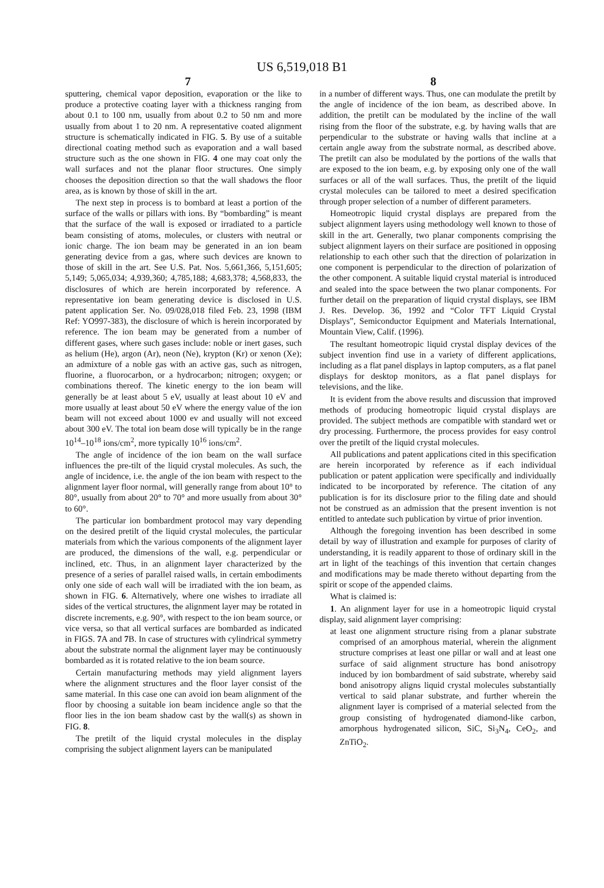US 6,519,018 B1
7 8
sputtering, chemical vapor deposition, evaporation or the like to produce a protective coating layer with a thickness ranging from about 0.1 to 100 nm, usually from about 0.2 to 50 nm and more usually from about 1 to 20 nm. A representative coated alignment structure is schematically indicated in FIG. 5. By use of a suitable directional coating method such as evaporation and a wall based structure such as the one shown in FIG. 4 one may coat only the wall surfaces and not the planar floor structures. One simply chooses the deposition direction so that the wall shadows the floor area, as is known by those of skill in the art.
The next step in process is to bombard at least a portion of the surface of the walls or pillars with ions. By “bombarding” is meant that the surface of the wall is exposed or irradiated to a particle beam consisting of atoms, molecules, or clusters with neutral or ionic charge. The ion beam may be generated in an ion beam generating device from a gas, where such devices are known to those of skill in the art. See U.S. Pat. Nos. 5,661,366, 5,151,605; 5,149; 5,065,034; 4,939,360; 4,785,188; 4,683,378; 4,568,833, the disclosures of which are herein incorporated by reference. A representative ion beam generating device is disclosed in U.S. patent application Ser. No. 09/028,018 filed Feb. 23, 1998 (IBM Ref: YO997-383), the disclosure of which is herein incorporated by reference. The ion beam may be generated from a number of different gases, where such gases include: noble or inert gases, such as helium (He), argon (Ar), neon (Ne), krypton (Kr) or xenon (Xe); an admixture of a noble gas with an active gas, such as nitrogen, fluorine, a fluorocarbon, or a hydrocarbon; nitrogen; oxygen; or combinations thereof. The kinetic energy to the ion beam will generally be at least about 5 eV, usually at least about 10 eV and more usually at least about 50 eV where the energy value of the ion beam will not exceed about 1000 ev and usually will not exceed about 300 eV. The total ion beam dose will typically be in the range 10<sup>14</sup>–10<sup>18</sup> ions/cm<sup>2</sup>, more typically 10<sup>16</sup> ions/cm<sup>2</sup>.
The angle of incidence of the ion beam on the wall surface influences the pre-tilt of the liquid crystal molecules. As such, the angle of incidence, i.e. the angle of the ion beam with respect to the alignment layer floor normal, will generally range from about 10° to 80°, usually from about 20° to 70° and more usually from about 30° to 60°.
The particular ion bombardment protocol may vary depending on the desired pretilt of the liquid crystal molecules, the particular materials from which the various components of the alignment layer are produced, the dimensions of the wall, e.g. perpendicular or inclined, etc. Thus, in an alignment layer characterized by the presence of a series of parallel raised walls, in certain embodiments only one side of each wall will be irradiated with the ion beam, as shown in FIG. 6. Alternatively, where one wishes to irradiate all sides of the vertical structures, the alignment layer may be rotated in discrete increments, e.g. 90°, with respect to the ion beam source, or vice versa, so that all vertical surfaces are bombarded as indicated in FIGS. 7 A and 7 B. In case of structures with cylindrical symmetry about the substrate normal the alignment layer may be continuously bombarded as it is rotated relative to the ion beam source.
Certain manufacturing methods may yield alignment layers where the alignment structures and the floor layer consist of the same material. In this case one can avoid ion beam alignment of the floor by choosing a suitable ion beam incidence angle so that the floor lies in the ion beam shadow cast by the wall(s) as shown in FIG. 8.
The pretilt of the liquid crystal molecules in the display comprising the subject alignment layers can be manipulated
in a number of different ways. Thus, one can modulate the pretilt by the angle of incidence of the ion beam, as described above. In addition, the pretilt can be modulated by the incline of the wall rising from the floor of the substrate, e.g. by having walls that are perpendicular to the substrate or having walls that incline at a certain angle away from the substrate normal, as described above. The pretilt can also be modulated by the portions of the walls that are exposed to the ion beam, e.g. by exposing only one of the wall surfaces or all of the wall surfaces. Thus, the pretilt of the liquid crystal molecules can be tailored to meet a desired specification through proper selection of a number of different parameters.
Homeotropic liquid crystal displays are prepared from the subject alignment layers using methodology well known to those of skill in the art. Generally, two planar components comprising the subject alignment layers on their surface are positioned in opposing relationship to each other such that the direction of polarization in one component is perpendicular to the direction of polarization of the other component. A suitable liquid crystal material is introduced and sealed into the space between the two planar components. For further detail on the preparation of liquid crystal displays, see IBM J. Res. Develop. 36, 1992 and “Color TFT Liquid Crystal Displays”, Semiconductor Equipment and Materials International, Mountain View, Calif. (1996).
The resultant homeotropic liquid crystal display devices of the subject invention find use in a variety of different applications, including as a flat panel displays in laptop computers, as a flat panel displays for desktop monitors, as a flat panel displays for televisions, and the like.
It is evident from the above results and discussion that improved methods of producing homeotropic liquid crystal displays are provided. The subject methods are compatible with standard wet or dry processing. Furthermore, the process provides for easy control over the pretilt of the liquid crystal molecules.
All publications and patent applications cited in this specification are herein incorporated by reference as if each individual publication or patent application were specifically and individually indicated to be incorporated by reference. The citation of any publication is for its disclosure prior to the filing date and should not be construed as an admission that the present invention is not entitled to antedate such publication by virtue of prior invention.
Although the foregoing invention has been described in some detail by way of illustration and example for purposes of clarity of understanding, it is readily apparent to those of ordinary skill in the art in light of the teachings of this invention that certain changes and modifications may be made thereto without departing from the spirit or scope of the appended claims.
What is claimed is:
1. An alignment layer for use in a homeotropic liquid crystal display, said alignment layer comprising:
at least one alignment structure rising from a planar substrate comprised of an amorphous material, wherein the alignment structure comprises at least one pillar or wall and at least one surface of said alignment structure has bond anisotropy induced by ion bombardment of said substrate, whereby said bond anisotropy aligns liquid crystal molecules substantially vertical to said planar substrate, and further wherein the alignment layer is comprised of a material selected from the group consisting of hydrogenated diamond-like carbon, amorphous hydrogenated silicon, SiC, Si<sub>3</sub>N<sub>4</sub>, CeO<sub>2</sub>, and ZnTiO<sub>2</sub>.